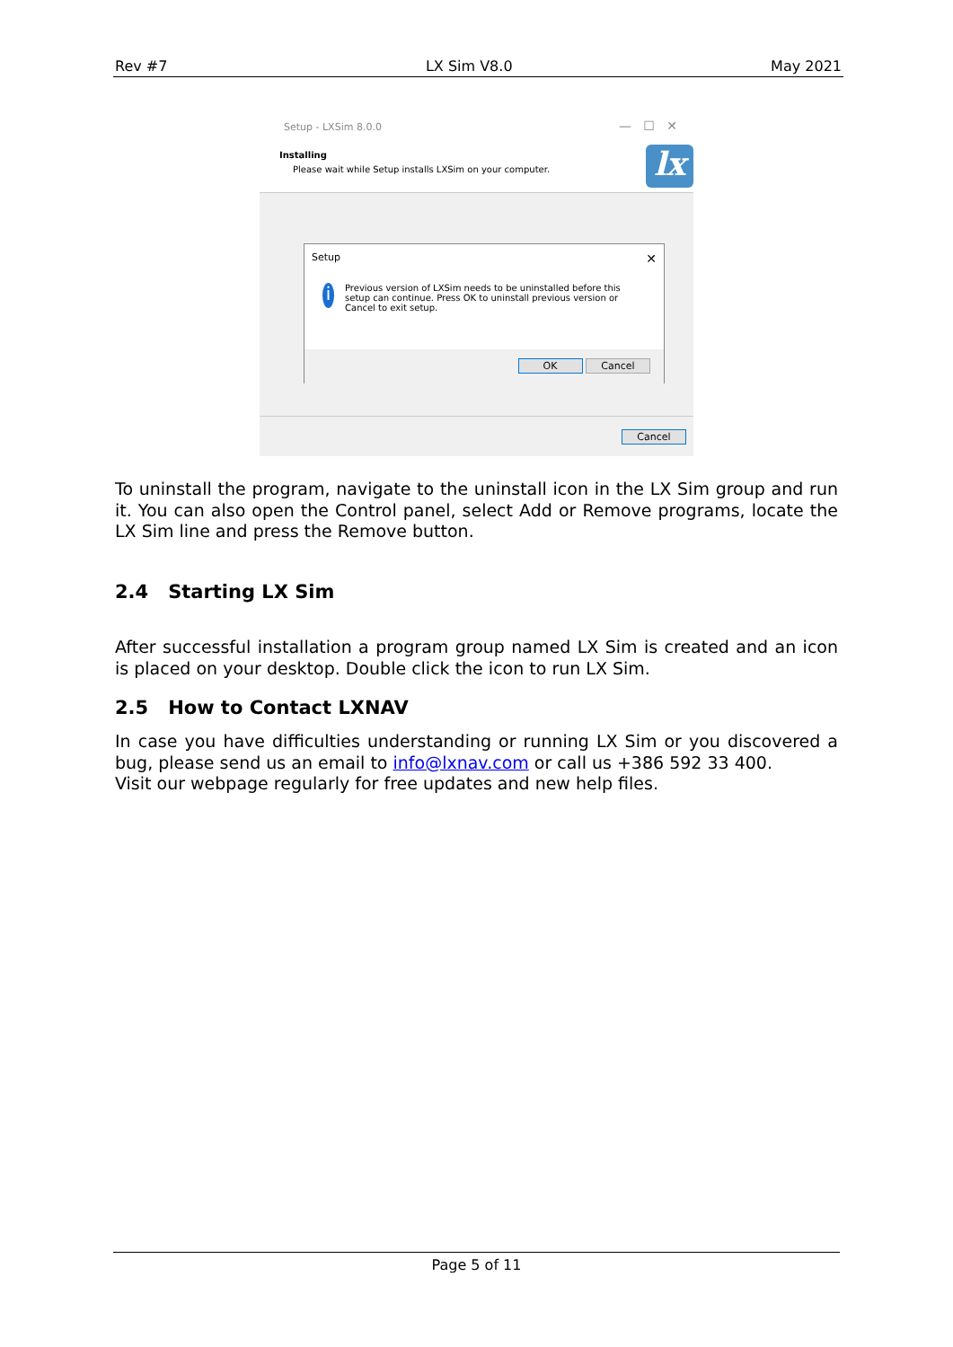Rev #7 LX Sim V8.0 May 2021
Setup - LXSim 8.0.0 — ☐ ✕
Installing
Please wait while Setup installs LXSim on your computer.
lx
Setup ✕
i
Previous version of LXSim needs to be uninstalled before this setup can continue. Press OK to uninstall previous version or Cancel to exit setup.
OK Cancel
Cancel
To uninstall the program, navigate to the uninstall icon in the LX Sim group and run it. You can also open the Control panel, select Add or Remove programs, locate the LX Sim line and press the Remove button.
2.4 Starting LX Sim
After successful installation a program group named LX Sim is created and an icon is placed on your desktop. Double click the icon to run LX Sim.
2.5 How to Contact LXNAV
In case you have difficulties understanding or running LX Sim or you discovered a bug, please send us an email to info@lxnav.com or call us +386 592 33 400.
Visit our webpage regularly for free updates and new help files.
Page 5 of 11